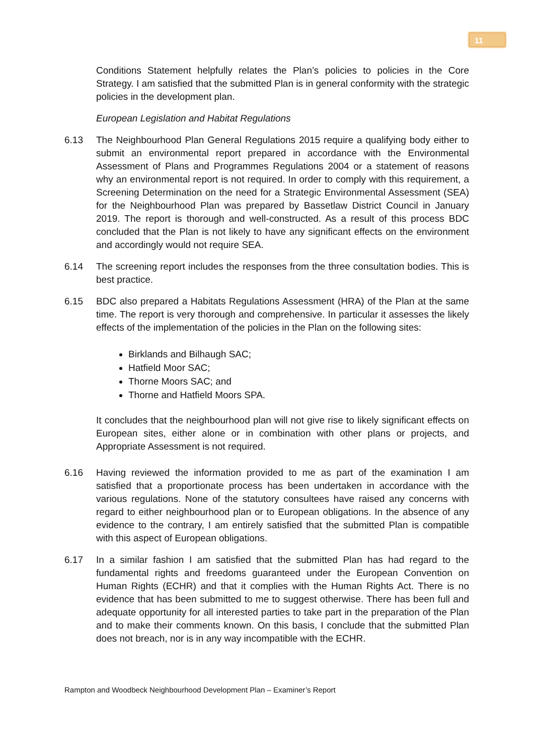11
Conditions Statement helpfully relates the Plan’s policies to policies in the Core Strategy. I am satisfied that the submitted Plan is in general conformity with the strategic policies in the development plan.
European Legislation and Habitat Regulations
6.13 The Neighbourhood Plan General Regulations 2015 require a qualifying body either to submit an environmental report prepared in accordance with the Environmental Assessment of Plans and Programmes Regulations 2004 or a statement of reasons why an environmental report is not required. In order to comply with this requirement, a Screening Determination on the need for a Strategic Environmental Assessment (SEA) for the Neighbourhood Plan was prepared by Bassetlaw District Council in January 2019. The report is thorough and well-constructed. As a result of this process BDC concluded that the Plan is not likely to have any significant effects on the environment and accordingly would not require SEA.
6.14 The screening report includes the responses from the three consultation bodies. This is best practice.
6.15 BDC also prepared a Habitats Regulations Assessment (HRA) of the Plan at the same time. The report is very thorough and comprehensive. In particular it assesses the likely effects of the implementation of the policies in the Plan on the following sites:
Birklands and Bilhaugh SAC;
Hatfield Moor SAC;
Thorne Moors SAC; and
Thorne and Hatfield Moors SPA.
It concludes that the neighbourhood plan will not give rise to likely significant effects on European sites, either alone or in combination with other plans or projects, and Appropriate Assessment is not required.
6.16 Having reviewed the information provided to me as part of the examination I am satisfied that a proportionate process has been undertaken in accordance with the various regulations. None of the statutory consultees have raised any concerns with regard to either neighbourhood plan or to European obligations. In the absence of any evidence to the contrary, I am entirely satisfied that the submitted Plan is compatible with this aspect of European obligations.
6.17 In a similar fashion I am satisfied that the submitted Plan has had regard to the fundamental rights and freedoms guaranteed under the European Convention on Human Rights (ECHR) and that it complies with the Human Rights Act. There is no evidence that has been submitted to me to suggest otherwise. There has been full and adequate opportunity for all interested parties to take part in the preparation of the Plan and to make their comments known. On this basis, I conclude that the submitted Plan does not breach, nor is in any way incompatible with the ECHR.
Rampton and Woodbeck Neighbourhood Development Plan – Examiner’s Report